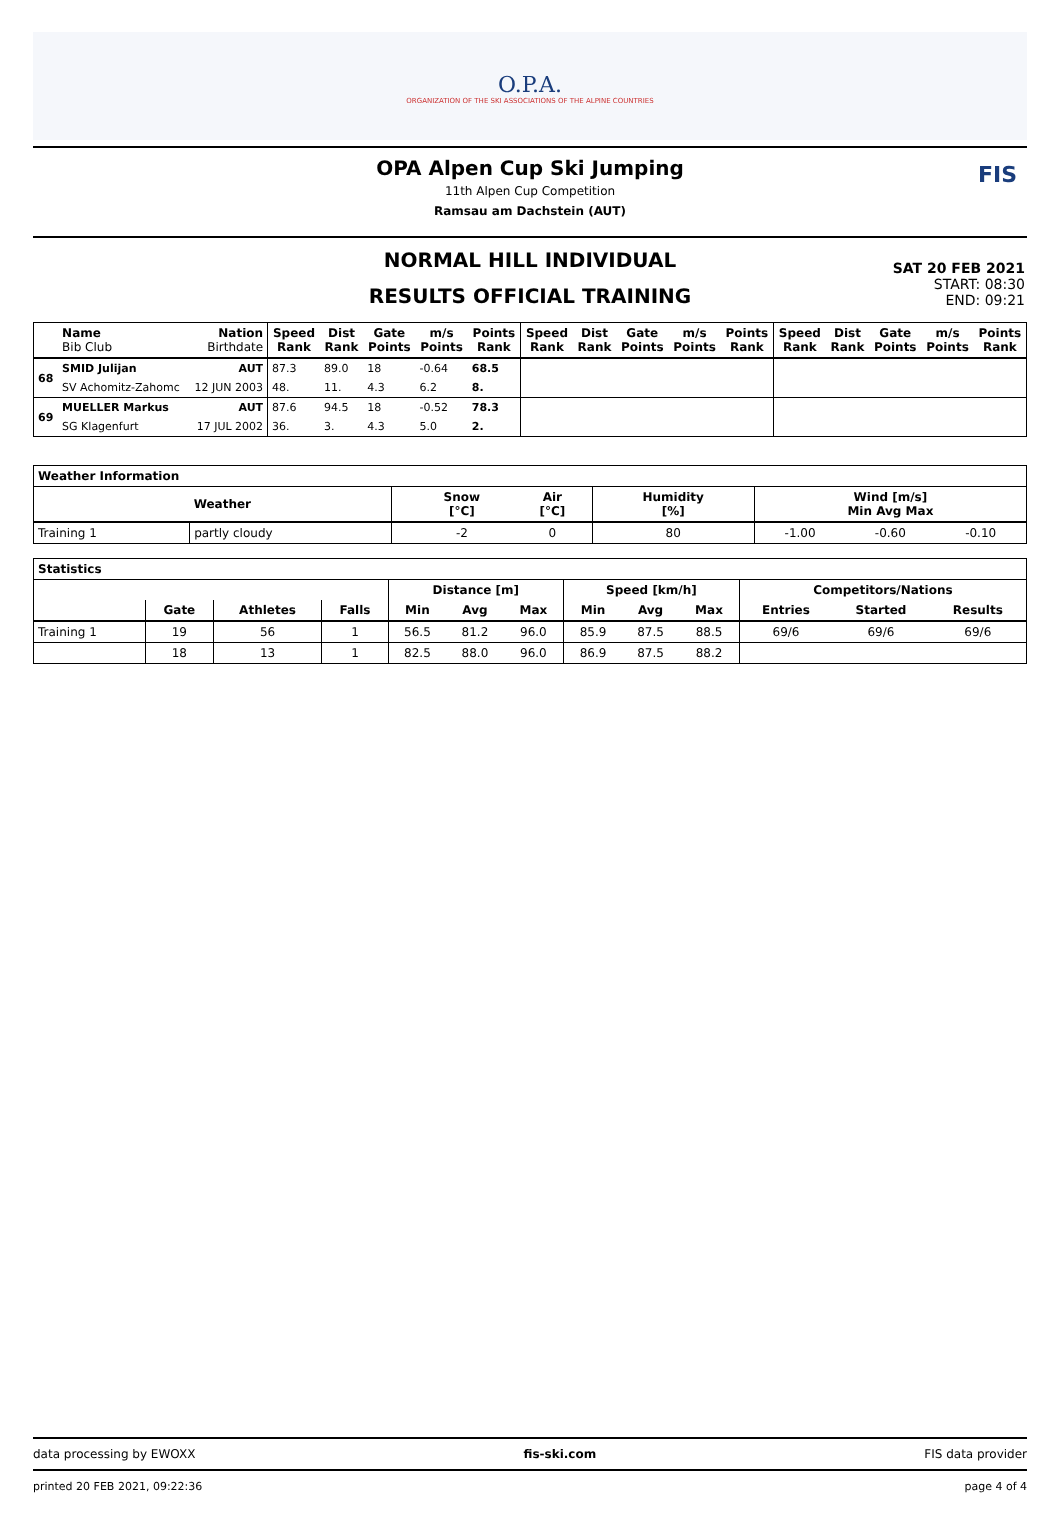O.P.A.
ORGANIZATION OF THE SKI ASSOCIATIONS OF THE ALPINE COUNTRIES
OPA Alpen Cup Ski Jumping
11th Alpen Cup Competition
Ramsau am Dachstein (AUT)
FIS
NORMAL HILL INDIVIDUAL
RESULTS OFFICIAL TRAINING
SAT 20 FEB 2021
START: 08:30
END: 09:21
| | Name Bib Club | Nation Birthdate | Speed Rank | Dist Rank | Gate Points | m/s Points | Points Rank | Speed Rank | Dist Rank | Gate Points | m/s Points | Points Rank | Speed Rank | Dist Rank | Gate Points | m/s Points | Points Rank |
| --- | --- | --- | --- | --- | --- | --- | --- | --- | --- | --- | --- | --- | --- | --- | --- | --- | --- |
| 68 | SMID Julijan | AUT | 87.3 | 89.0 | 18 | -0.64 | 68.5 | | | | | | | | | | |
| | SV Achomitz-Zahomc | 12 JUN 2003 | 48. | 11. | 4.3 | 6.2 | 8. | | | | | | | | | | |
| 69 | MUELLER Markus | AUT | 87.6 | 94.5 | 18 | -0.52 | 78.3 | | | | | | | | | | |
| | SG Klagenfurt | 17 JUL 2002 | 36. | 3. | 4.3 | 5.0 | 2. | | | | | | | | | | |
| Weather Information | | | | | | | | |
| --- | --- | --- | --- | --- | --- | --- | --- | --- |
| | Weather | | Snow [°C] | Air [°C] | Humidity [%] | Wind [m/s] Min Avg Max | | |
| Training 1 | partly cloudy | | -2 | 0 | 80 | -1.00 | -0.60 | -0.10 |
| Statistics | | | | | | | | | | | | |
| --- | --- | --- | --- | --- | --- | --- | --- | --- | --- | --- | --- | --- |
| | | | | Distance [m] | | | Speed [km/h] | | | Competitors/Nations | | |
| | Gate | Athletes | Falls | Min | Avg | Max | Min | Avg | Max | Entries | Started | Results |
| Training 1 | 19 | 56 | 1 | 56.5 | 81.2 | 96.0 | 85.9 | 87.5 | 88.5 | 69/6 | 69/6 | 69/6 |
| | 18 | 13 | 1 | 82.5 | 88.0 | 96.0 | 86.9 | 87.5 | 88.2 | | | |
data processing by EWOXX fis-ski.com FIS data provider
printed 20 FEB 2021, 09:22:36 page 4 of 4